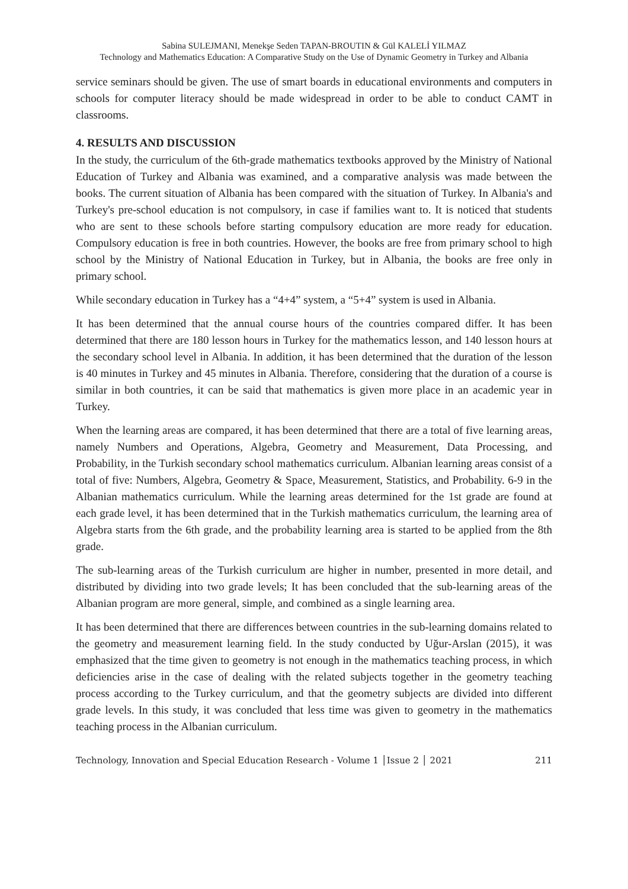Sabina SULEJMANI, Menekşe Seden TAPAN-BROUTIN & Gül KALELİ YILMAZ
Technology and Mathematics Education: A Comparative Study on the Use of Dynamic Geometry in Turkey and Albania
service seminars should be given. The use of smart boards in educational environments and computers in schools for computer literacy should be made widespread in order to be able to conduct CAMT in classrooms.
4. RESULTS AND DISCUSSION
In the study, the curriculum of the 6th-grade mathematics textbooks approved by the Ministry of National Education of Turkey and Albania was examined, and a comparative analysis was made between the books. The current situation of Albania has been compared with the situation of Turkey. In Albania's and Turkey's pre-school education is not compulsory, in case if families want to. It is noticed that students who are sent to these schools before starting compulsory education are more ready for education. Compulsory education is free in both countries. However, the books are free from primary school to high school by the Ministry of National Education in Turkey, but in Albania, the books are free only in primary school.
While secondary education in Turkey has a “4+4” system, a “5+4” system is used in Albania.
It has been determined that the annual course hours of the countries compared differ. It has been determined that there are 180 lesson hours in Turkey for the mathematics lesson, and 140 lesson hours at the secondary school level in Albania. In addition, it has been determined that the duration of the lesson is 40 minutes in Turkey and 45 minutes in Albania. Therefore, considering that the duration of a course is similar in both countries, it can be said that mathematics is given more place in an academic year in Turkey.
When the learning areas are compared, it has been determined that there are a total of five learning areas, namely Numbers and Operations, Algebra, Geometry and Measurement, Data Processing, and Probability, in the Turkish secondary school mathematics curriculum. Albanian learning areas consist of a total of five: Numbers, Algebra, Geometry & Space, Measurement, Statistics, and Probability. 6-9 in the Albanian mathematics curriculum. While the learning areas determined for the 1st grade are found at each grade level, it has been determined that in the Turkish mathematics curriculum, the learning area of Algebra starts from the 6th grade, and the probability learning area is started to be applied from the 8th grade.
The sub-learning areas of the Turkish curriculum are higher in number, presented in more detail, and distributed by dividing into two grade levels; It has been concluded that the sub-learning areas of the Albanian program are more general, simple, and combined as a single learning area.
It has been determined that there are differences between countries in the sub-learning domains related to the geometry and measurement learning field. In the study conducted by Uğur-Arslan (2015), it was emphasized that the time given to geometry is not enough in the mathematics teaching process, in which deficiencies arise in the case of dealing with the related subjects together in the geometry teaching process according to the Turkey curriculum, and that the geometry subjects are divided into different grade levels. In this study, it was concluded that less time was given to geometry in the mathematics teaching process in the Albanian curriculum.
Technology, Innovation and Special Education Research - Volume 1 │Issue 2 │ 2021 211